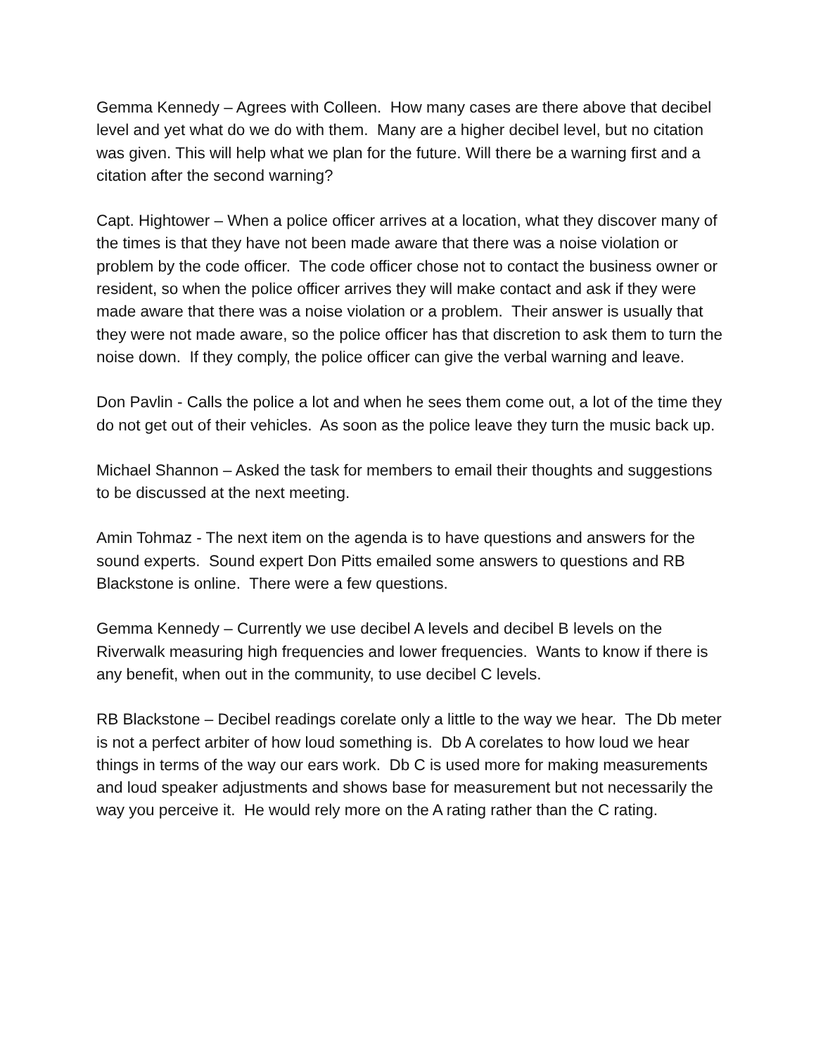Gemma Kennedy – Agrees with Colleen. How many cases are there above that decibel level and yet what do we do with them. Many are a higher decibel level, but no citation was given. This will help what we plan for the future. Will there be a warning first and a citation after the second warning?
Capt. Hightower – When a police officer arrives at a location, what they discover many of the times is that they have not been made aware that there was a noise violation or problem by the code officer. The code officer chose not to contact the business owner or resident, so when the police officer arrives they will make contact and ask if they were made aware that there was a noise violation or a problem. Their answer is usually that they were not made aware, so the police officer has that discretion to ask them to turn the noise down. If they comply, the police officer can give the verbal warning and leave.
Don Pavlin - Calls the police a lot and when he sees them come out, a lot of the time they do not get out of their vehicles. As soon as the police leave they turn the music back up.
Michael Shannon – Asked the task for members to email their thoughts and suggestions to be discussed at the next meeting.
Amin Tohmaz - The next item on the agenda is to have questions and answers for the sound experts. Sound expert Don Pitts emailed some answers to questions and RB Blackstone is online. There were a few questions.
Gemma Kennedy – Currently we use decibel A levels and decibel B levels on the Riverwalk measuring high frequencies and lower frequencies. Wants to know if there is any benefit, when out in the community, to use decibel C levels.
RB Blackstone – Decibel readings corelate only a little to the way we hear. The Db meter is not a perfect arbiter of how loud something is. Db A corelates to how loud we hear things in terms of the way our ears work. Db C is used more for making measurements and loud speaker adjustments and shows base for measurement but not necessarily the way you perceive it. He would rely more on the A rating rather than the C rating.